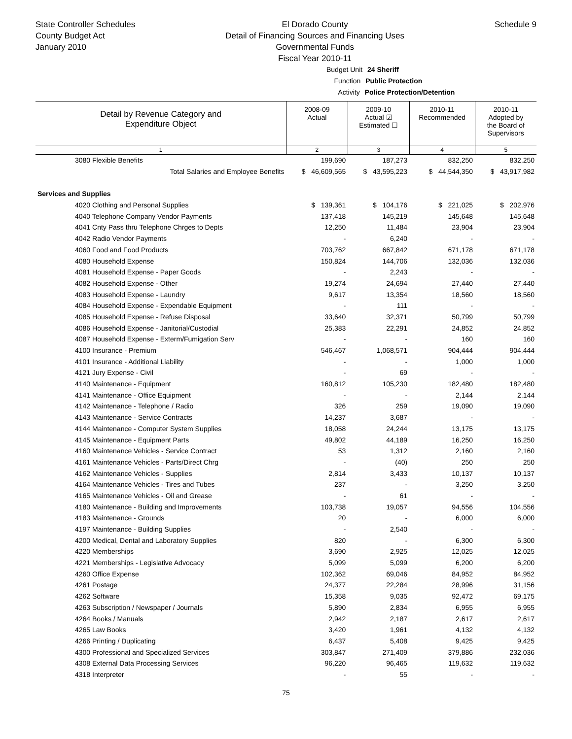State Controller Schedules
County Budget Act
January 2010
El Dorado County
Detail of Financing Sources and Financing Uses
Governmental Funds
Fiscal Year 2010-11
Schedule 9
Budget Unit 24 Sheriff
Function Public Protection
Activity Police Protection/Detention
| Detail by Revenue Category and Expenditure Object | 2008-09 Actual | 2009-10 Actual ☑ Estimated ☐ | 2010-11 Recommended | 2010-11 Adopted by the Board of Supervisors |
| 1 | 2 | 3 | 4 | 5 |
| 3080 Flexible Benefits | 199,690 | 187,273 | 832,250 | 832,250 |
| Total Salaries and Employee Benefits | $ 46,609,565 | $ 43,595,223 | $ 44,544,350 | $ 43,917,982 |
| Services and Supplies | | | | |
| 4020 Clothing and Personal Supplies | $ 139,361 | $ 104,176 | $ 221,025 | $ 202,976 |
| 4040 Telephone Company Vendor Payments | 137,418 | 145,219 | 145,648 | 145,648 |
| 4041 Cnty Pass thru Telephone Chrges to Depts | 12,250 | 11,484 | 23,904 | 23,904 |
| 4042 Radio Vendor Payments | - | 6,240 | - | - |
| 4060 Food and Food Products | 703,762 | 667,842 | 671,178 | 671,178 |
| 4080 Household Expense | 150,824 | 144,706 | 132,036 | 132,036 |
| 4081 Household Expense - Paper Goods | - | 2,243 | - | - |
| 4082 Household Expense - Other | 19,274 | 24,694 | 27,440 | 27,440 |
| 4083 Household Expense - Laundry | 9,617 | 13,354 | 18,560 | 18,560 |
| 4084 Household Expense - Expendable Equipment | - | 111 | - | - |
| 4085 Household Expense - Refuse Disposal | 33,640 | 32,371 | 50,799 | 50,799 |
| 4086 Household Expense - Janitorial/Custodial | 25,383 | 22,291 | 24,852 | 24,852 |
| 4087 Household Expense - Exterm/Fumigation Serv | - | - | 160 | 160 |
| 4100 Insurance - Premium | 546,467 | 1,068,571 | 904,444 | 904,444 |
| 4101 Insurance - Additional Liability | - | - | 1,000 | 1,000 |
| 4121 Jury Expense - Civil | - | 69 | - | - |
| 4140 Maintenance - Equipment | 160,812 | 105,230 | 182,480 | 182,480 |
| 4141 Maintenance - Office Equipment | - | - | 2,144 | 2,144 |
| 4142 Maintenance - Telephone / Radio | 326 | 259 | 19,090 | 19,090 |
| 4143 Maintenance - Service Contracts | 14,237 | 3,687 | - | - |
| 4144 Maintenance - Computer System Supplies | 18,058 | 24,244 | 13,175 | 13,175 |
| 4145 Maintenance - Equipment Parts | 49,802 | 44,189 | 16,250 | 16,250 |
| 4160 Maintenance Vehicles - Service Contract | 53 | 1,312 | 2,160 | 2,160 |
| 4161 Maintenance Vehicles - Parts/Direct Chrg | - | (40) | 250 | 250 |
| 4162 Maintenance Vehicles - Supplies | 2,814 | 3,433 | 10,137 | 10,137 |
| 4164 Maintenance Vehicles - Tires and Tubes | 237 | - | 3,250 | 3,250 |
| 4165 Maintenance Vehicles - Oil and Grease | - | 61 | - | - |
| 4180 Maintenance - Building and Improvements | 103,738 | 19,057 | 94,556 | 104,556 |
| 4183 Maintenance - Grounds | 20 | - | 6,000 | 6,000 |
| 4197 Maintenance - Building Supplies | - | 2,540 | - | - |
| 4200 Medical, Dental and Laboratory Supplies | 820 | - | 6,300 | 6,300 |
| 4220 Memberships | 3,690 | 2,925 | 12,025 | 12,025 |
| 4221 Memberships - Legislative Advocacy | 5,099 | 5,099 | 6,200 | 6,200 |
| 4260 Office Expense | 102,362 | 69,046 | 84,952 | 84,952 |
| 4261 Postage | 24,377 | 22,284 | 28,996 | 31,156 |
| 4262 Software | 15,358 | 9,035 | 92,472 | 69,175 |
| 4263 Subscription / Newspaper / Journals | 5,890 | 2,834 | 6,955 | 6,955 |
| 4264 Books / Manuals | 2,942 | 2,187 | 2,617 | 2,617 |
| 4265 Law Books | 3,420 | 1,961 | 4,132 | 4,132 |
| 4266 Printing / Duplicating | 6,437 | 5,408 | 9,425 | 9,425 |
| 4300 Professional and Specialized Services | 303,847 | 271,409 | 379,886 | 232,036 |
| 4308 External Data Processing Services | 96,220 | 96,465 | 119,632 | 119,632 |
| 4318 Interpreter | - | 55 | - | - |
75